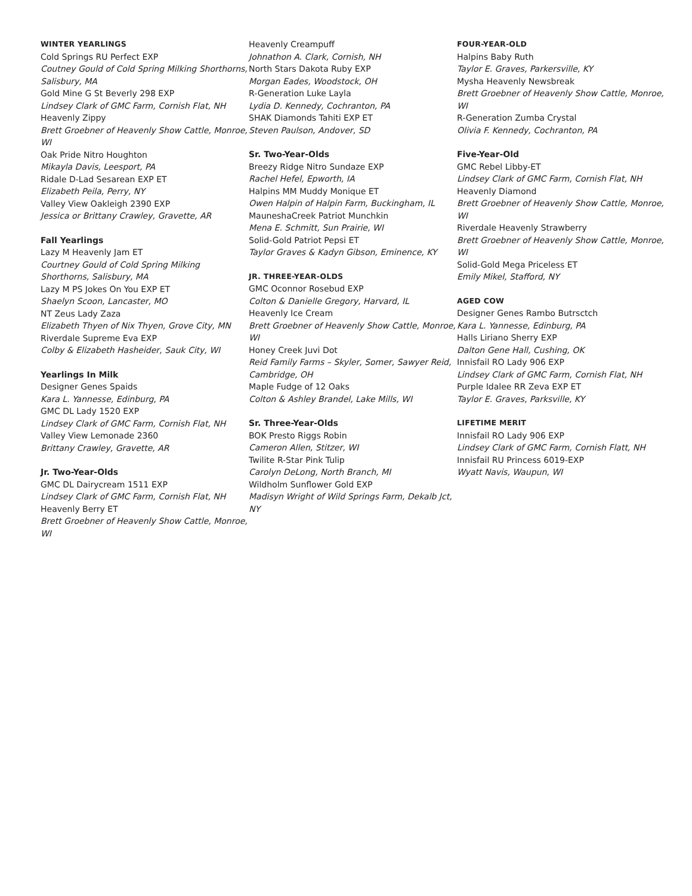WINTER YEARLINGS
Cold Springs RU Perfect EXP
Coutney Gould of Cold Spring Milking Shorthorns, Salisbury, MA
Gold Mine G St Beverly 298 EXP
Lindsey Clark of GMC Farm, Cornish Flat, NH
Heavenly Zippy
Brett Groebner of Heavenly Show Cattle, Monroe, WI
Oak Pride Nitro Houghton
Mikayla Davis, Leesport, PA
Ridale D-Lad Sesarean EXP ET
Elizabeth Peila, Perry, NY
Valley View Oakleigh 2390 EXP
Jessica or Brittany Crawley, Gravette, AR
Fall Yearlings
Lazy M Heavenly Jam ET
Courtney Gould of Cold Spring Milking Shorthorns, Salisbury, MA
Lazy M PS Jokes On You EXP ET
Shaelyn Scoon, Lancaster, MO
NT Zeus Lady Zaza
Elizabeth Thyen of Nix Thyen, Grove City, MN
Riverdale Supreme Eva EXP
Colby & Elizabeth Hasheider, Sauk City, WI
Yearlings In Milk
Designer Genes Spaids
Kara L. Yannesse, Edinburg, PA
GMC DL Lady 1520 EXP
Lindsey Clark of GMC Farm, Cornish Flat, NH
Valley View Lemonade 2360
Brittany Crawley, Gravette, AR
Jr. Two-Year-Olds
GMC DL Dairycream 1511 EXP
Lindsey Clark of GMC Farm, Cornish Flat, NH
Heavenly Berry ET
Brett Groebner of Heavenly Show Cattle, Monroe, WI
Heavenly Creampuff
Johnathon A. Clark, Cornish, NH
North Stars Dakota Ruby EXP
Morgan Eades, Woodstock, OH
R-Generation Luke Layla
Lydia D. Kennedy, Cochranton, PA
SHAK Diamonds Tahiti EXP ET
Steven Paulson, Andover, SD
Sr. Two-Year-Olds
Breezy Ridge Nitro Sundaze EXP
Rachel Hefel, Epworth, IA
Halpins MM Muddy Monique ET
Owen Halpin of Halpin Farm, Buckingham, IL
MauneshaCreek Patriot Munchkin
Mena E. Schmitt, Sun Prairie, WI
Solid-Gold Patriot Pepsi ET
Taylor Graves & Kadyn Gibson, Eminence, KY
JR. THREE-YEAR-OLDS
GMC Oconnor Rosebud EXP
Colton & Danielle Gregory, Harvard, IL
Heavenly Ice Cream
Brett Groebner of Heavenly Show Cattle, Monroe, WI
Honey Creek Juvi Dot
Reid Family Farms – Skyler, Somer, Sawyer Reid, Cambridge, OH
Maple Fudge of 12 Oaks
Colton & Ashley Brandel, Lake Mills, WI
Sr. Three-Year-Olds
BOK Presto Riggs Robin
Cameron Allen, Stitzer, WI
Twilite R-Star Pink Tulip
Carolyn DeLong, North Branch, MI
Wildholm Sunflower Gold EXP
Madisyn Wright of Wild Springs Farm, Dekalb Jct, NY
FOUR-YEAR-OLD
Halpins Baby Ruth
Taylor E. Graves, Parkersville, KY
Mysha Heavenly Newsbreak
Brett Groebner of Heavenly Show Cattle, Monroe, WI
R-Generation Zumba Crystal
Olivia F. Kennedy, Cochranton, PA
Five-Year-Old
GMC Rebel Libby-ET
Lindsey Clark of GMC Farm, Cornish Flat, NH
Heavenly Diamond
Brett Groebner of Heavenly Show Cattle, Monroe, WI
Riverdale Heavenly Strawberry
Brett Groebner of Heavenly Show Cattle, Monroe, WI
Solid-Gold Mega Priceless ET
Emily Mikel, Stafford, NY
AGED COW
Designer Genes Rambo Butrsctch
Kara L. Yannesse, Edinburg, PA
Halls Liriano Sherry EXP
Dalton Gene Hall, Cushing, OK
Innisfail RO Lady 906 EXP
Lindsey Clark of GMC Farm, Cornish Flat, NH
Purple Idalee RR Zeva EXP ET
Taylor E. Graves, Parksville, KY
LIFETIME MERIT
Innisfail RO Lady 906 EXP
Lindsey Clark of GMC Farm, Cornish Flatt, NH
Innisfail RU Princess 6019-EXP
Wyatt Navis, Waupun, WI